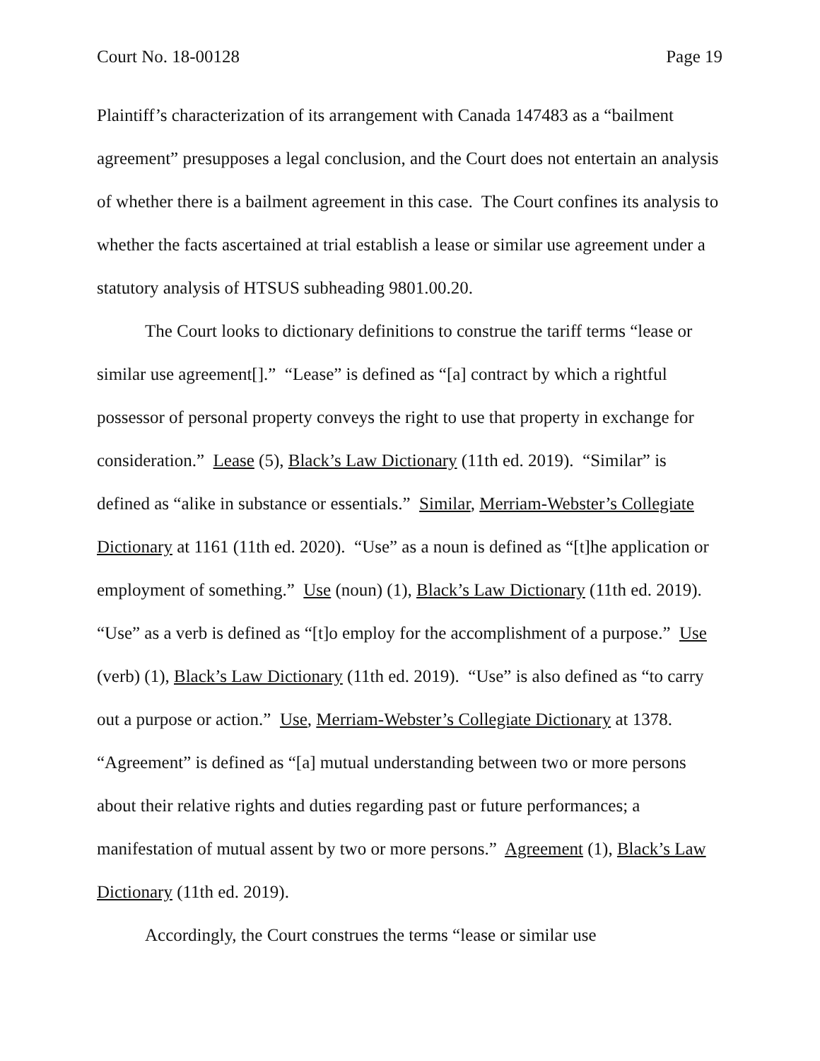Court No. 18-00128 Page 19
Plaintiff’s characterization of its arrangement with Canada 147483 as a “bailment agreement” presupposes a legal conclusion, and the Court does not entertain an analysis of whether there is a bailment agreement in this case. The Court confines its analysis to whether the facts ascertained at trial establish a lease or similar use agreement under a statutory analysis of HTSUS subheading 9801.00.20.
The Court looks to dictionary definitions to construe the tariff terms “lease or similar use agreement[].” “Lease” is defined as “[a] contract by which a rightful possessor of personal property conveys the right to use that property in exchange for consideration.” Lease (5), Black’s Law Dictionary (11th ed. 2019). “Similar” is defined as “alike in substance or essentials.” Similar, Merriam-Webster’s Collegiate Dictionary at 1161 (11th ed. 2020). “Use” as a noun is defined as “[t]he application or employment of something.” Use (noun) (1), Black’s Law Dictionary (11th ed. 2019). “Use” as a verb is defined as “[t]o employ for the accomplishment of a purpose.” Use (verb) (1), Black’s Law Dictionary (11th ed. 2019). “Use” is also defined as “to carry out a purpose or action.” Use, Merriam-Webster’s Collegiate Dictionary at 1378. “Agreement” is defined as “[a] mutual understanding between two or more persons about their relative rights and duties regarding past or future performances; a manifestation of mutual assent by two or more persons.” Agreement (1), Black’s Law Dictionary (11th ed. 2019).
Accordingly, the Court construes the terms “lease or similar use